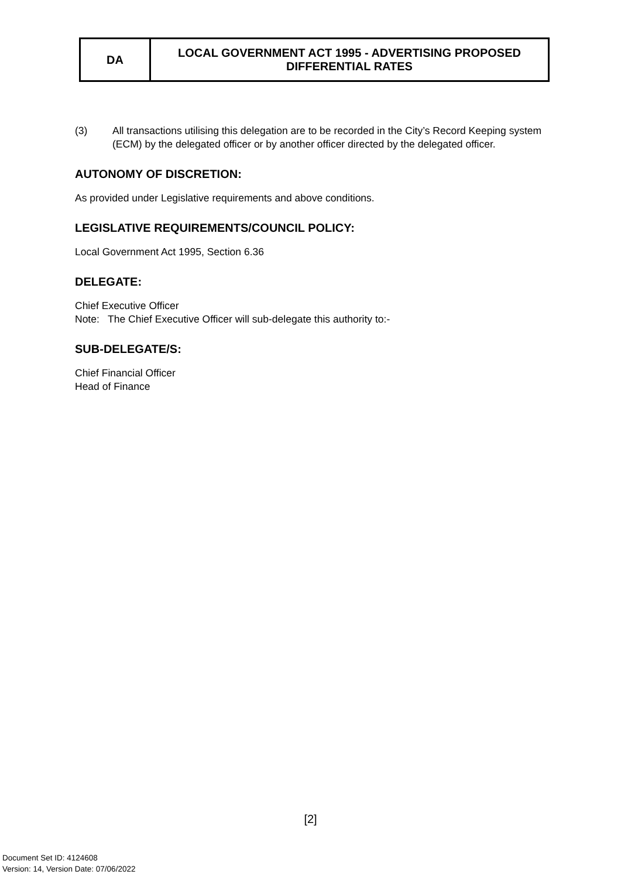| DA | LOCAL GOVERNMENT ACT 1995 - ADVERTISING PROPOSED DIFFERENTIAL RATES |
(3) All transactions utilising this delegation are to be recorded in the City’s Record Keeping system (ECM) by the delegated officer or by another officer directed by the delegated officer.
AUTONOMY OF DISCRETION:
As provided under Legislative requirements and above conditions.
LEGISLATIVE REQUIREMENTS/COUNCIL POLICY:
Local Government Act 1995, Section 6.36
DELEGATE:
Chief Executive Officer
Note: The Chief Executive Officer will sub-delegate this authority to:-
SUB-DELEGATE/S:
Chief Financial Officer
Head of Finance
[2]
Document Set ID: 4124608
Version: 14, Version Date: 07/06/2022